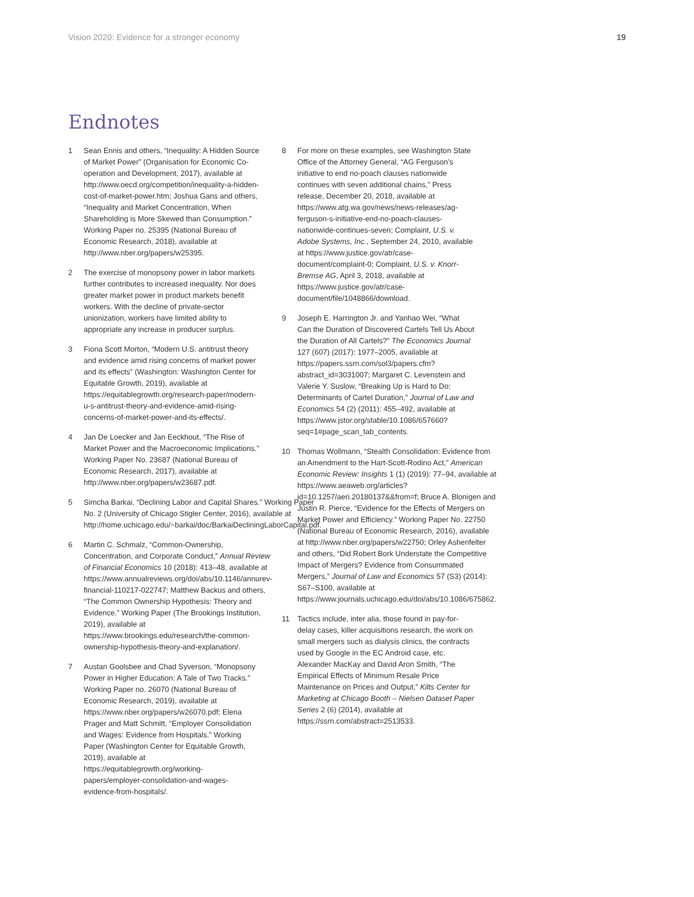Vision 2020: Evidence for a stronger economy 19
Endnotes
1 Sean Ennis and others, “Inequality: A Hidden Source of Market Power” (Organisation for Economic Co-operation and Development, 2017), available at http://www.oecd.org/competition/inequality-a-hidden-cost-of-market-power.htm; Joshua Gans and others, “Inequality and Market Concentration, When Shareholding is More Skewed than Consumption.” Working Paper no. 25395 (National Bureau of Economic Research, 2018), available at http://www.nber.org/papers/w25395.
2 The exercise of monopsony power in labor markets further contributes to increased inequality. Nor does greater market power in product markets benefit workers. With the decline of private-sector unionization, workers have limited ability to appropriate any increase in producer surplus.
3 Fiona Scott Morton, “Modern U.S. antitrust theory and evidence amid rising concerns of market power and its effects” (Washington: Washington Center for Equitable Growth, 2019), available at https://equitablegrowth.org/research-paper/modern-u-s-antitrust-theory-and-evidence-amid-rising-concerns-of-market-power-and-its-effects/.
4 Jan De Loecker and Jan Eeckhout, “The Rise of Market Power and the Macroeconomic Implications.” Working Paper No. 23687 (National Bureau of Economic Research, 2017), available at http://www.nber.org/papers/w23687.pdf.
5 Simcha Barkai, “Declining Labor and Capital Shares.” Working Paper No. 2 (University of Chicago Stigler Center, 2016), available at http://home.uchicago.edu/~barkai/doc/BarkaiDecliningLaborCapital.pdf.
6 Martin C. Schmalz, “Common-Ownership, Concentration, and Corporate Conduct,” Annual Review of Financial Economics 10 (2018): 413–48, available at https://www.annualreviews.org/doi/abs/10.1146/annurev-financial-110217-022747; Matthew Backus and others, “The Common Ownership Hypothesis: Theory and Evidence.” Working Paper (The Brookings Institution, 2019), available at https://www.brookings.edu/research/the-common-ownership-hypothesis-theory-and-explanation/.
7 Austan Goolsbee and Chad Syverson, “Monopsony Power in Higher Education: A Tale of Two Tracks.” Working Paper no. 26070 (National Bureau of Economic Research, 2019), available at https://www.nber.org/papers/w26070.pdf; Elena Prager and Matt Schmitt, “Employer Consolidation and Wages: Evidence from Hospitals.” Working Paper (Washington Center for Equitable Growth, 2019), available at https://equitablegrowth.org/working-papers/employer-consolidation-and-wages-evidence-from-hospitals/.
8 For more on these examples, see Washington State Office of the Attorney General, “AG Ferguson’s initiative to end no-poach clauses nationwide continues with seven additional chains,” Press release, December 20, 2018, available at https://www.atg.wa.gov/news/news-releases/ag-ferguson-s-initiative-end-no-poach-clauses-nationwide-continues-seven; Complaint, U.S. v. Adobe Systems, Inc., September 24, 2010, available at https://www.justice.gov/atr/case-document/complaint-0; Complaint, U.S. v. Knorr-Bremse AG, April 3, 2018, available at https://www.justice.gov/atr/case-document/file/1048866/download.
9 Joseph E. Harrington Jr. and Yanhao Wei, “What Can the Duration of Discovered Cartels Tell Us About the Duration of All Cartels?” The Economics Journal 127 (607) (2017): 1977–2005, available at https://papers.ssrn.com/sol3/papers.cfm?abstract_id=3031007; Margaret C. Levenstein and Valerie Y. Suslow, “Breaking Up is Hard to Do: Determinants of Cartel Duration,” Journal of Law and Economics 54 (2) (2011): 455–492, available at https://www.jstor.org/stable/10.1086/657660?seq=1#page_scan_tab_contents.
10 Thomas Wollmann, “Stealth Consolidation: Evidence from an Amendment to the Hart-Scott-Rodino Act,” American Economic Review: Insights 1 (1) (2019): 77–94, available at https://www.aeaweb.org/articles?id=10.1257/aeri.20180137&&from=f; Bruce A. Blonigen and Justin R. Pierce, “Evidence for the Effects of Mergers on Market Power and Efficiency.” Working Paper No. 22750 (National Bureau of Economic Research, 2016), available at http://www.nber.org/papers/w22750; Orley Ashenfelter and others, “Did Robert Bork Understate the Competitive Impact of Mergers? Evidence from Consummated Mergers,” Journal of Law and Economics 57 (S3) (2014): S67–S100, available at https://www.journals.uchicago.edu/doi/abs/10.1086/675862.
11 Tactics include, inter alia, those found in pay-for-delay cases, killer acquisitions research, the work on small mergers such as dialysis clinics, the contracts used by Google in the EC Android case, etc. Alexander MacKay and David Aron Smith, “The Empirical Effects of Minimum Resale Price Maintenance on Prices and Output,” Kilts Center for Marketing at Chicago Booth – Nielsen Dataset Paper Series 2 (6) (2014), available at https://ssrn.com/abstract=2513533.